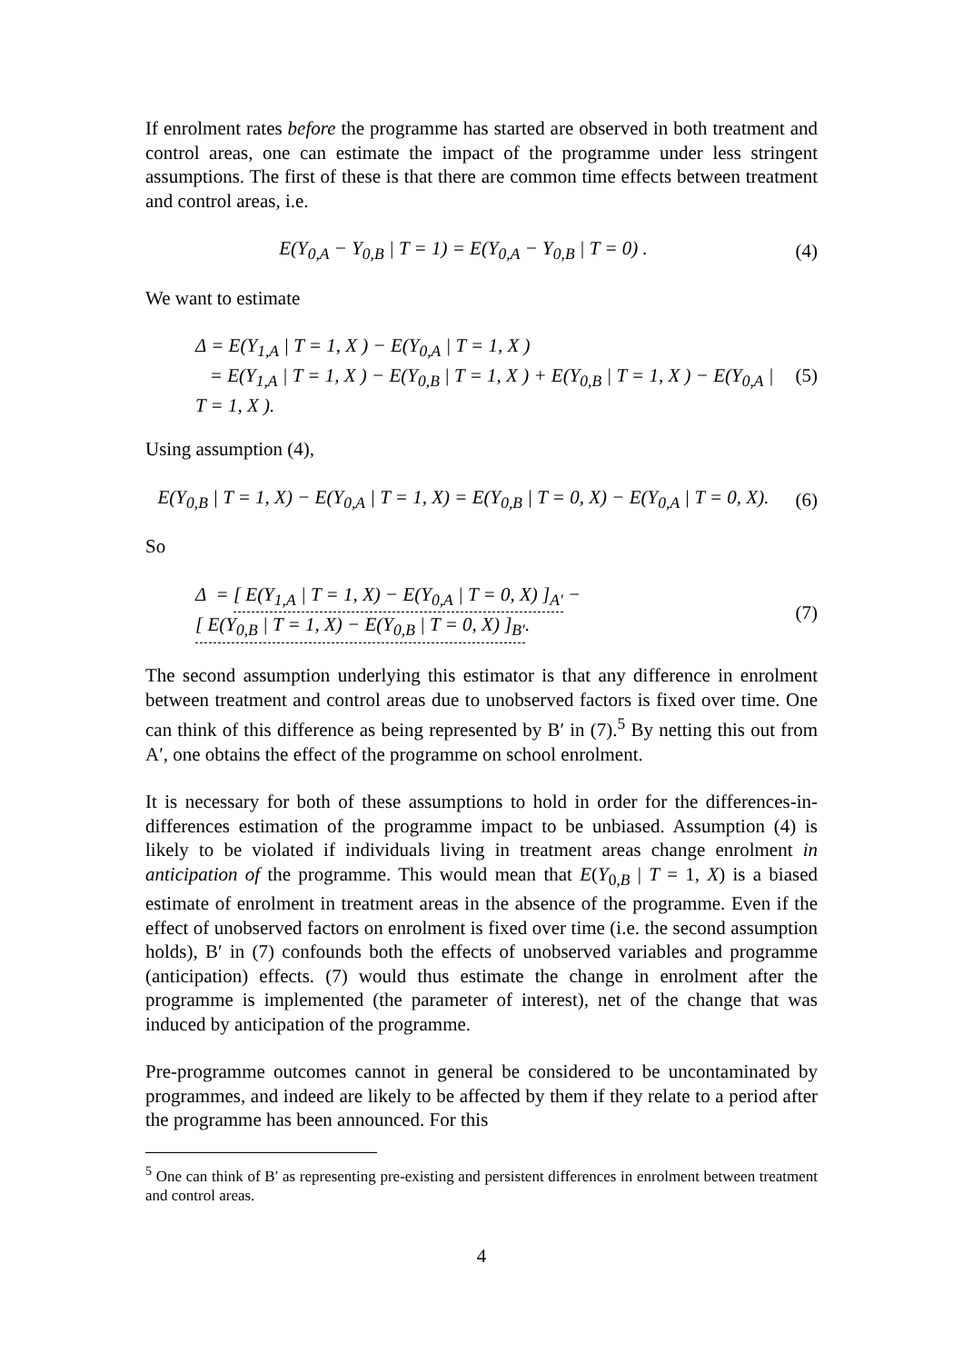If enrolment rates before the programme has started are observed in both treatment and control areas, one can estimate the impact of the programme under less stringent assumptions. The first of these is that there are common time effects between treatment and control areas, i.e.
E(Y<sub>0,A</sub> − Y<sub>0,B</sub> | T = 1) = E(Y<sub>0,A</sub> − Y<sub>0,B</sub> | T = 0) .
(4)
We want to estimate
Δ = E(Y<sub>1,A</sub> | T = 1, X ) − E(Y<sub>0,A</sub> | T = 1, X )
= E(Y<sub>1,A</sub> | T = 1, X ) − E(Y<sub>0,B</sub> | T = 1, X ) + E(Y<sub>0,B</sub> | T = 1, X ) − E(Y<sub>0,A</sub> | T = 1, X ).
(5)
Using assumption (4),
E(Y<sub>0,B</sub> | T = 1, X) − E(Y<sub>0,A</sub> | T = 1, X) = E(Y<sub>0,B</sub> | T = 0, X) − E(Y<sub>0,A</sub> | T = 0, X).
(6)
So
Δ = [ E(Y<sub>1,A</sub> | T = 1, X) − E(Y<sub>0,A</sub> | T = 0, X) ]<sub>A′</sub> − [ E(Y<sub>0,B</sub> | T = 1, X) − E(Y<sub>0,B</sub> | T = 0, X) ]<sub>B′</sub>.
(7)
The second assumption underlying this estimator is that any difference in enrolment between treatment and control areas due to unobserved factors is fixed over time. One can think of this difference as being represented by B′ in (7).<sup>5</sup> By netting this out from A′, one obtains the effect of the programme on school enrolment.
It is necessary for both of these assumptions to hold in order for the differences-in-differences estimation of the programme impact to be unbiased. Assumption (4) is likely to be violated if individuals living in treatment areas change enrolment in anticipation of the programme. This would mean that E(Y<sub>0,B</sub> | T = 1, X) is a biased estimate of enrolment in treatment areas in the absence of the programme. Even if the effect of unobserved factors on enrolment is fixed over time (i.e. the second assumption holds), B′ in (7) confounds both the effects of unobserved variables and programme (anticipation) effects. (7) would thus estimate the change in enrolment after the programme is implemented (the parameter of interest), net of the change that was induced by anticipation of the programme.
Pre-programme outcomes cannot in general be considered to be uncontaminated by programmes, and indeed are likely to be affected by them if they relate to a period after the programme has been announced. For this
<sup>5</sup> One can think of B′ as representing pre-existing and persistent differences in enrolment between treatment and control areas.
4